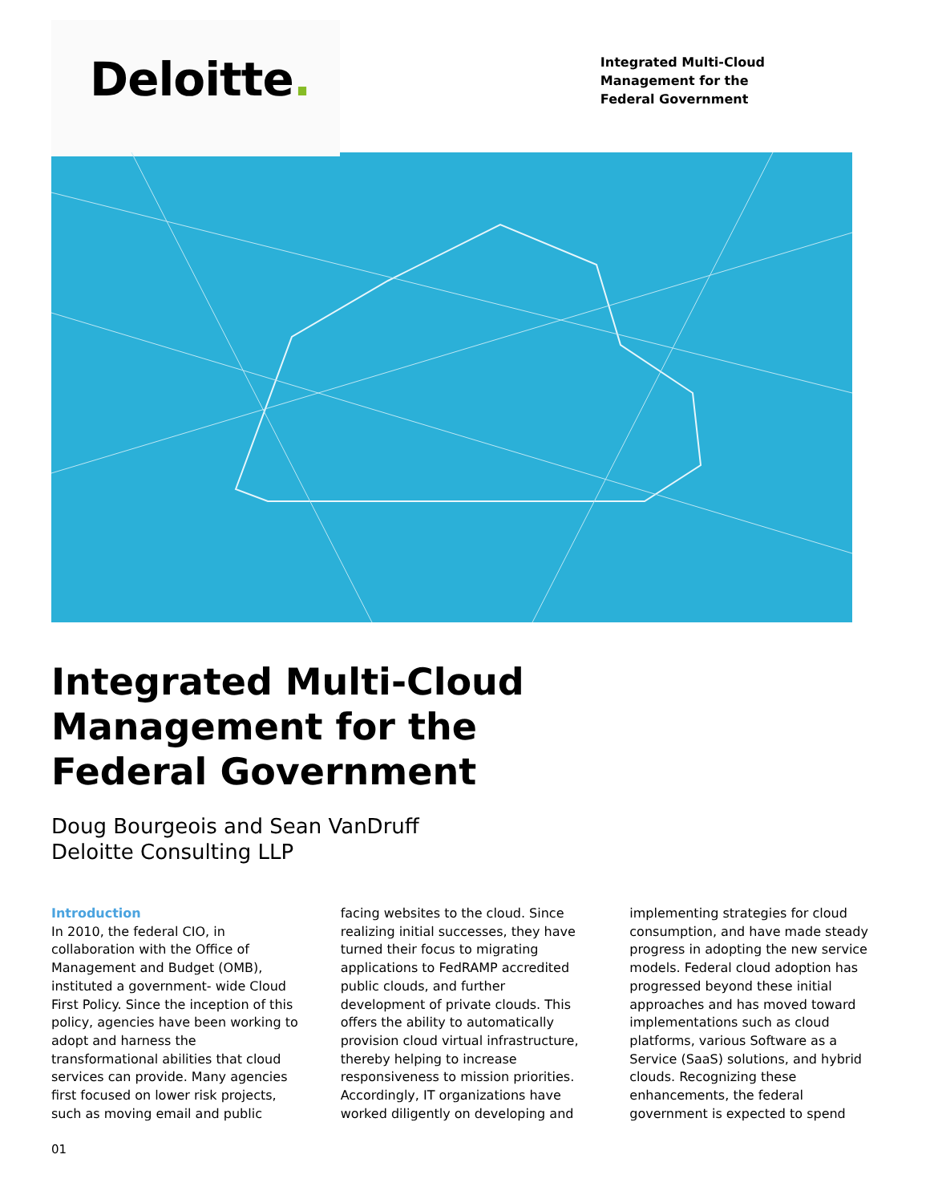Deloitte.
Integrated Multi-Cloud
Management for the
Federal Government
Integrated Multi-Cloud
Management for the
Federal Government
Doug Bourgeois and Sean VanDruff
Deloitte Consulting LLP
Introduction
In 2010, the federal CIO, in collaboration with the Office of Management and Budget (OMB), instituted a government- wide Cloud First Policy. Since the inception of this policy, agencies have been working to adopt and harness the transformational abilities that cloud services can provide. Many agencies first focused on lower risk projects, such as moving email and public facing websites to the cloud. Since realizing initial successes, they have turned their focus to migrating applications to FedRAMP accredited public clouds, and further development of private clouds. This offers the ability to automatically provision cloud virtual infrastructure, thereby helping to increase responsiveness to mission priorities. Accordingly, IT organizations have worked diligently on developing and implementing strategies for cloud consumption, and have made steady progress in adopting the new service models. Federal cloud adoption has progressed beyond these initial approaches and has moved toward implementations such as cloud platforms, various Software as a Service (SaaS) solutions, and hybrid clouds. Recognizing these enhancements, the federal government is expected to spend
01